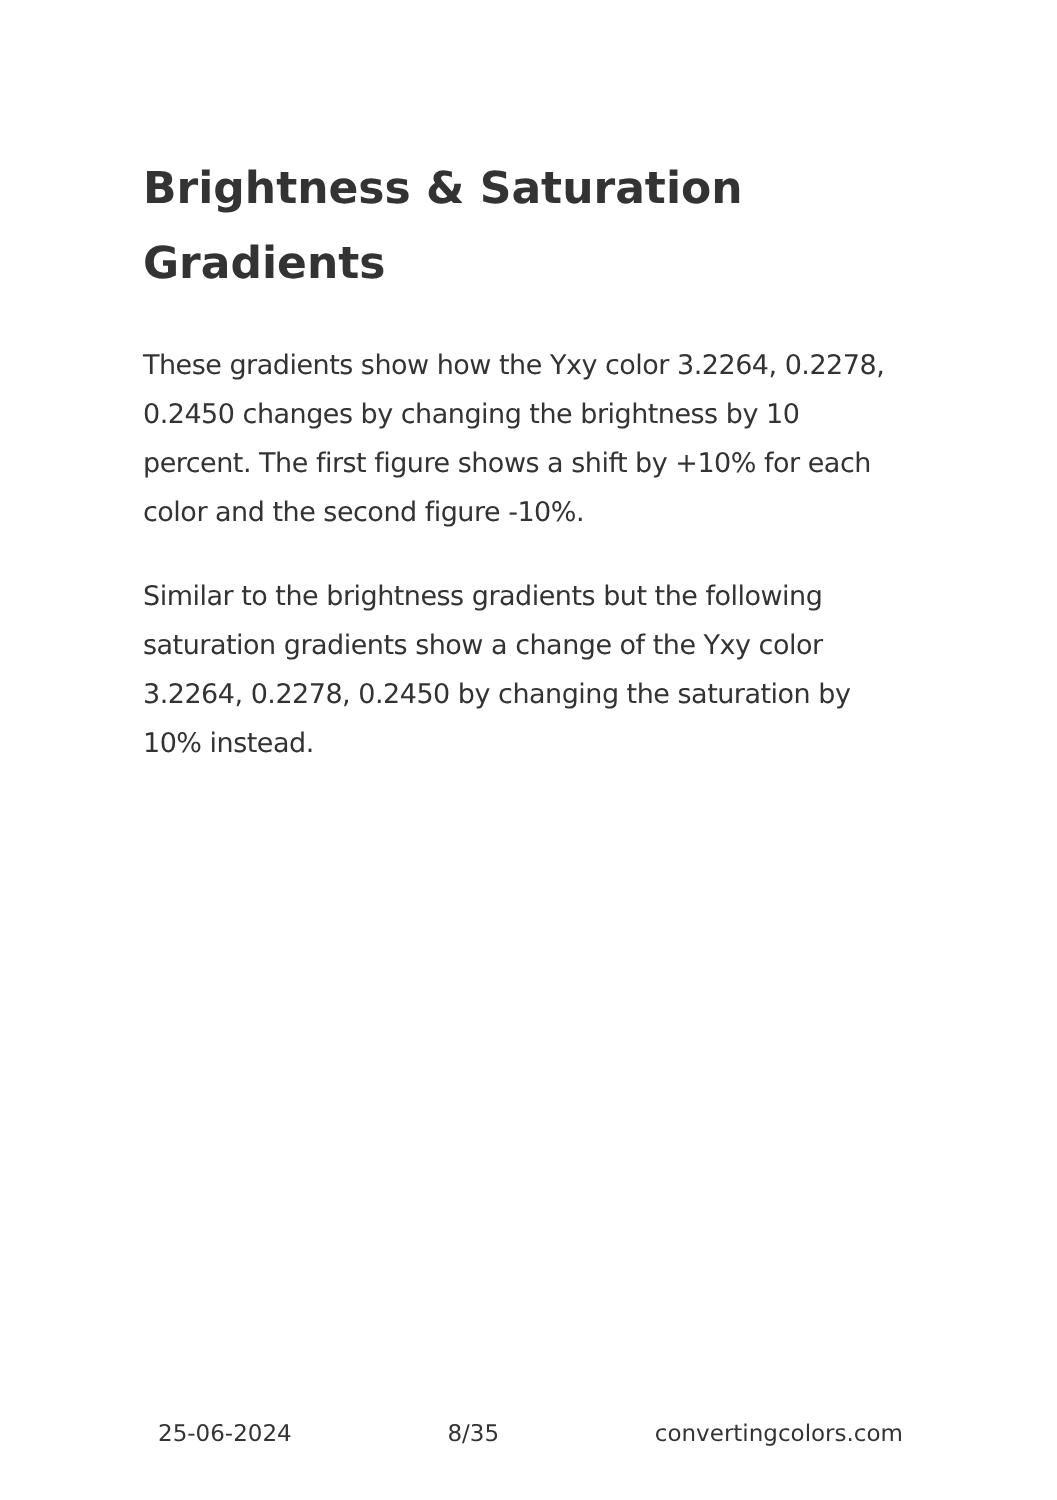Brightness & Saturation Gradients
These gradients show how the Yxy color 3.2264, 0.2278, 0.2450 changes by changing the brightness by 10 percent. The first figure shows a shift by +10% for each color and the second figure -10%.
Similar to the brightness gradients but the following saturation gradients show a change of the Yxy color 3.2264, 0.2278, 0.2450 by changing the saturation by 10% instead.
25-06-2024 8/35 convertingcolors.com